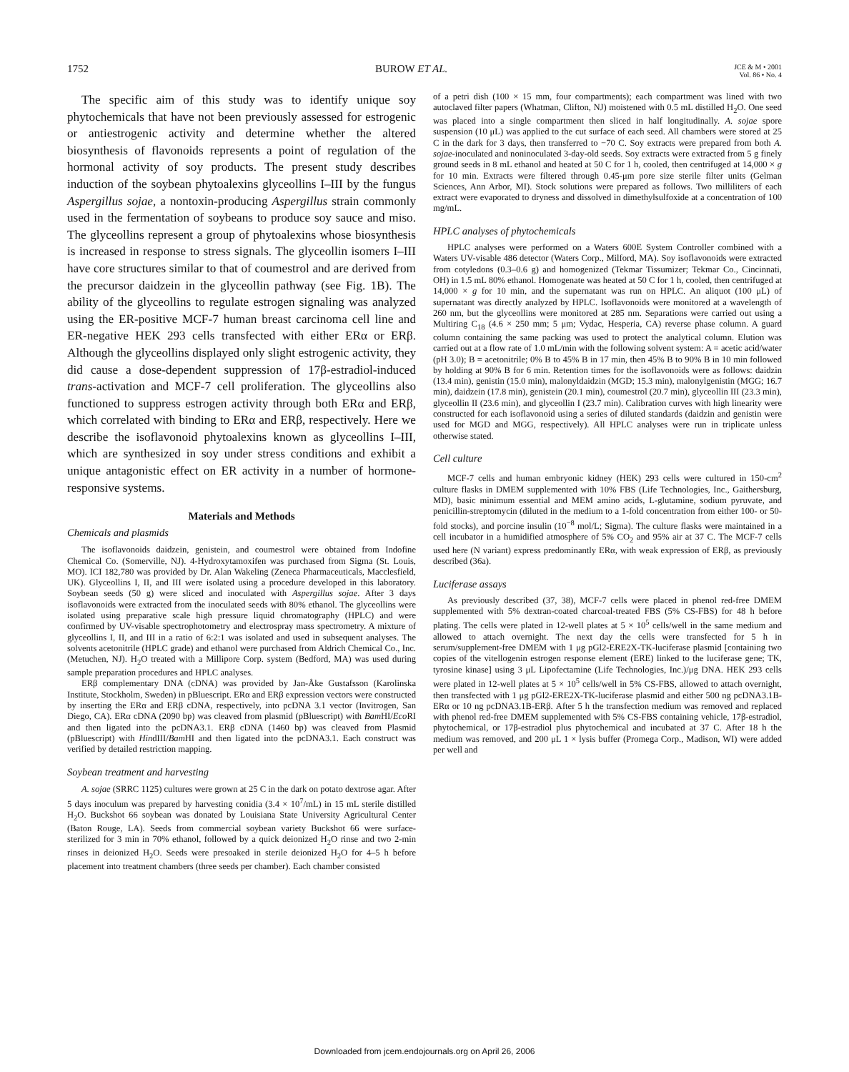1752 BUROW ET AL. JCE & M • 2001
Vol. 86 • No. 4
The specific aim of this study was to identify unique soy phytochemicals that have not been previously assessed for estrogenic or antiestrogenic activity and determine whether the altered biosynthesis of flavonoids represents a point of regulation of the hormonal activity of soy products. The present study describes induction of the soybean phytoalexins glyceollins I–III by the fungus Aspergillus sojae, a nontoxin-producing Aspergillus strain commonly used in the fermentation of soybeans to produce soy sauce and miso. The glyceollins represent a group of phytoalexins whose biosynthesis is increased in response to stress signals. The glyceollin isomers I–III have core structures similar to that of coumestrol and are derived from the precursor daidzein in the glyceollin pathway (see Fig. 1B). The ability of the glyceollins to regulate estrogen signaling was analyzed using the ER-positive MCF-7 human breast carcinoma cell line and ER-negative HEK 293 cells transfected with either ERα or ERβ. Although the glyceollins displayed only slight estrogenic activity, they did cause a dose-dependent suppression of 17β-estradiol-induced trans-activation and MCF-7 cell proliferation. The glyceollins also functioned to suppress estrogen activity through both ERα and ERβ, which correlated with binding to ERα and ERβ, respectively. Here we describe the isoflavonoid phytoalexins known as glyceollins I–III, which are synthesized in soy under stress conditions and exhibit a unique antagonistic effect on ER activity in a number of hormone-responsive systems.
Materials and Methods
Chemicals and plasmids
The isoflavonoids daidzein, genistein, and coumestrol were obtained from Indofine Chemical Co. (Somerville, NJ). 4-Hydroxytamoxifen was purchased from Sigma (St. Louis, MO). ICI 182,780 was provided by Dr. Alan Wakeling (Zeneca Pharmaceuticals, Macclesfield, UK). Glyceollins I, II, and III were isolated using a procedure developed in this laboratory. Soybean seeds (50 g) were sliced and inoculated with Aspergillus sojae. After 3 days isoflavonoids were extracted from the inoculated seeds with 80% ethanol. The glyceollins were isolated using preparative scale high pressure liquid chromatography (HPLC) and were confirmed by UV-visable spectrophotometry and electrospray mass spectrometry. A mixture of glyceollins I, II, and III in a ratio of 6:2:1 was isolated and used in subsequent analyses. The solvents acetonitrile (HPLC grade) and ethanol were purchased from Aldrich Chemical Co., Inc. (Metuchen, NJ). H<sub>2</sub>O treated with a Millipore Corp. system (Bedford, MA) was used during sample preparation procedures and HPLC analyses.
ERβ complementary DNA (cDNA) was provided by Jan-Åke Gustafsson (Karolinska Institute, Stockholm, Sweden) in pBluescript. ERα and ERβ expression vectors were constructed by inserting the ERα and ERβ cDNA, respectively, into pcDNA 3.1 vector (Invitrogen, San Diego, CA). ERα cDNA (2090 bp) was cleaved from plasmid (pBluescript) with Bam HI/Eco RI and then ligated into the pcDNA3.1. ERβ cDNA (1460 bp) was cleaved from Plasmid (pBluescript) with HindIII/Bam HI and then ligated into the pcDNA3.1. Each construct was verified by detailed restriction mapping.
Soybean treatment and harvesting
A. sojae (SRRC 1125) cultures were grown at 25 C in the dark on potato dextrose agar. After 5 days inoculum was prepared by harvesting conidia (3.4 × 10<sup>7</sup>/mL) in 15 mL sterile distilled H<sub>2</sub>O. Buckshot 66 soybean was donated by Louisiana State University Agricultural Center (Baton Rouge, LA). Seeds from commercial soybean variety Buckshot 66 were surface-sterilized for 3 min in 70% ethanol, followed by a quick deionized H<sub>2</sub>O rinse and two 2-min rinses in deionized H<sub>2</sub>O. Seeds were presoaked in sterile deionized H<sub>2</sub>O for 4–5 h before placement into treatment chambers (three seeds per chamber). Each chamber consisted
of a petri dish (100 × 15 mm, four compartments); each compartment was lined with two autoclaved filter papers (Whatman, Clifton, NJ) moistened with 0.5 mL distilled H<sub>2</sub>O. One seed was placed into a single compartment then sliced in half longitudinally. A. sojae spore suspension (10 μL) was applied to the cut surface of each seed. All chambers were stored at 25 C in the dark for 3 days, then transferred to −70 C. Soy extracts were prepared from both A. sojae-inoculated and noninoculated 3-day-old seeds. Soy extracts were extracted from 5 g finely ground seeds in 8 mL ethanol and heated at 50 C for 1 h, cooled, then centrifuged at 14,000 × g for 10 min. Extracts were filtered through 0.45-μm pore size sterile filter units (Gelman Sciences, Ann Arbor, MI). Stock solutions were prepared as follows. Two milliliters of each extract were evaporated to dryness and dissolved in dimethylsulfoxide at a concentration of 100 mg/mL.
HPLC analyses of phytochemicals
HPLC analyses were performed on a Waters 600E System Controller combined with a Waters UV-visable 486 detector (Waters Corp., Milford, MA). Soy isoflavonoids were extracted from cotyledons (0.3–0.6 g) and homogenized (Tekmar Tissumizer; Tekmar Co., Cincinnati, OH) in 1.5 mL 80% ethanol. Homogenate was heated at 50 C for 1 h, cooled, then centrifuged at 14,000 × g for 10 min, and the supernatant was run on HPLC. An aliquot (100 μL) of supernatant was directly analyzed by HPLC. Isoflavonoids were monitored at a wavelength of 260 nm, but the glyceollins were monitored at 285 nm. Separations were carried out using a Multiring C<sub>18</sub> (4.6 × 250 mm; 5 μm; Vydac, Hesperia, CA) reverse phase column. A guard column containing the same packing was used to protect the analytical column. Elution was carried out at a flow rate of 1.0 mL/min with the following solvent system: A = acetic acid/water (pH 3.0); B = acetonitrile; 0% B to 45% B in 17 min, then 45% B to 90% B in 10 min followed by holding at 90% B for 6 min. Retention times for the isoflavonoids were as follows: daidzin (13.4 min), genistin (15.0 min), malonyldaidzin (MGD; 15.3 min), malonylgenistin (MGG; 16.7 min), daidzein (17.8 min), genistein (20.1 min), coumestrol (20.7 min), glyceollin III (23.3 min), glyceollin II (23.6 min), and glyceollin I (23.7 min). Calibration curves with high linearity were constructed for each isoflavonoid using a series of diluted standards (daidzin and genistin were used for MGD and MGG, respectively). All HPLC analyses were run in triplicate unless otherwise stated.
Cell culture
MCF-7 cells and human embryonic kidney (HEK) 293 cells were cultured in 150-cm<sup>2</sup> culture flasks in DMEM supplemented with 10% FBS (Life Technologies, Inc., Gaithersburg, MD), basic minimum essential and MEM amino acids, L-glutamine, sodium pyruvate, and penicillin-streptomycin (diluted in the medium to a 1-fold concentration from either 100- or 50-fold stocks), and porcine insulin (10<sup>−8</sup> mol/L; Sigma). The culture flasks were maintained in a cell incubator in a humidified atmosphere of 5% CO<sub>2</sub> and 95% air at 37 C. The MCF-7 cells used here (N variant) express predominantly ERα, with weak expression of ERβ, as previously described (36a).
Luciferase assays
As previously described (37, 38), MCF-7 cells were placed in phenol red-free DMEM supplemented with 5% dextran-coated charcoal-treated FBS (5% CS-FBS) for 48 h before plating. The cells were plated in 12-well plates at 5 × 10<sup>5</sup> cells/well in the same medium and allowed to attach overnight. The next day the cells were transfected for 5 h in serum/supplement-free DMEM with 1 μg pGl2-ERE2X-TK-luciferase plasmid [containing two copies of the vitellogenin estrogen response element (ERE) linked to the luciferase gene; TK, tyrosine kinase] using 3 μL Lipofectamine (Life Technologies, Inc.)/μg DNA. HEK 293 cells were plated in 12-well plates at 5 × 10<sup>5</sup> cells/well in 5% CS-FBS, allowed to attach overnight, then transfected with 1 μg pGl2-ERE2X-TK-luciferase plasmid and either 500 ng pcDNA3.1B-ERα or 10 ng pcDNA3.1B-ERβ. After 5 h the transfection medium was removed and replaced with phenol red-free DMEM supplemented with 5% CS-FBS containing vehicle, 17β-estradiol, phytochemical, or 17β-estradiol plus phytochemical and incubated at 37 C. After 18 h the medium was removed, and 200 μL 1 × lysis buffer (Promega Corp., Madison, WI) were added per well and
Downloaded from jcem.endojournals.org on April 26, 2006